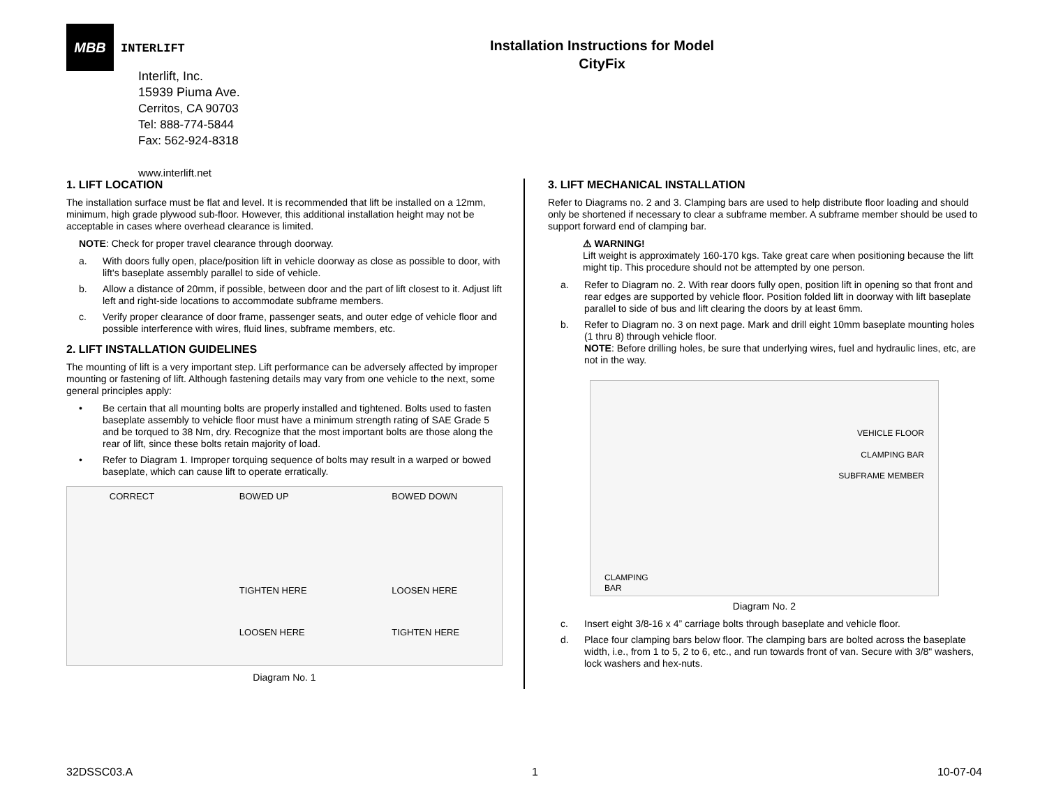MBB
INTERLIFT
Interlift, Inc.
15939 Piuma Ave.
Cerritos, CA 90703
Tel: 888-774-5844
Fax: 562-924-8318
www.interlift.net
Installation Instructions for Model
CityFix
1. LIFT LOCATION
The installation surface must be flat and level. It is recommended that lift be installed on a 12mm, minimum, high grade plywood sub-floor. However, this additional installation height may not be acceptable in cases where overhead clearance is limited.
NOTE: Check for proper travel clearance through doorway.
a. With doors fully open, place/position lift in vehicle doorway as close as possible to door, with lift's baseplate assembly parallel to side of vehicle.
b. Allow a distance of 20mm, if possible, between door and the part of lift closest to it. Adjust lift left and right-side locations to accommodate subframe members.
c. Verify proper clearance of door frame, passenger seats, and outer edge of vehicle floor and possible interference with wires, fluid lines, subframe members, etc.
2. LIFT INSTALLATION GUIDELINES
The mounting of lift is a very important step. Lift performance can be adversely affected by improper mounting or fastening of lift. Although fastening details may vary from one vehicle to the next, some general principles apply:
• Be certain that all mounting bolts are properly installed and tightened. Bolts used to fasten baseplate assembly to vehicle floor must have a minimum strength rating of SAE Grade 5 and be torqued to 38 Nm, dry. Recognize that the most important bolts are those along the rear of lift, since these bolts retain majority of load.
• Refer to Diagram 1. Improper torquing sequence of bolts may result in a warped or bowed baseplate, which can cause lift to operate erratically.
CORRECT BOWED UP
TIGHTEN HERE
LOOSEN HERE
BOWED DOWN
LOOSEN HERE
TIGHTEN HERE
Diagram No. 1
3. LIFT MECHANICAL INSTALLATION
Refer to Diagrams no. 2 and 3. Clamping bars are used to help distribute floor loading and should only be shortened if necessary to clear a subframe member. A subframe member should be used to support forward end of clamping bar.
⚠ WARNING!
Lift weight is approximately 160-170 kgs. Take great care when positioning because the lift might tip. This procedure should not be attempted by one person.
a. Refer to Diagram no. 2. With rear doors fully open, position lift in opening so that front and rear edges are supported by vehicle floor. Position folded lift in doorway with lift baseplate parallel to side of bus and lift clearing the doors by at least 6mm.
b. Refer to Diagram no. 3 on next page. Mark and drill eight 10mm baseplate mounting holes (1 thru 8) through vehicle floor.
NOTE: Before drilling holes, be sure that underlying wires, fuel and hydraulic lines, etc, are not in the way.
VEHICLE FLOOR
CLAMPING BAR
SUBFRAME MEMBER
CLAMPING
BAR
Diagram No. 2
c. Insert eight 3/8-16 x 4” carriage bolts through baseplate and vehicle floor.
d. Place four clamping bars below floor. The clamping bars are bolted across the baseplate width, i.e., from 1 to 5, 2 to 6, etc., and run towards front of van. Secure with 3/8" washers, lock washers and hex-nuts.
32DSSC03.A 1 10-07-04